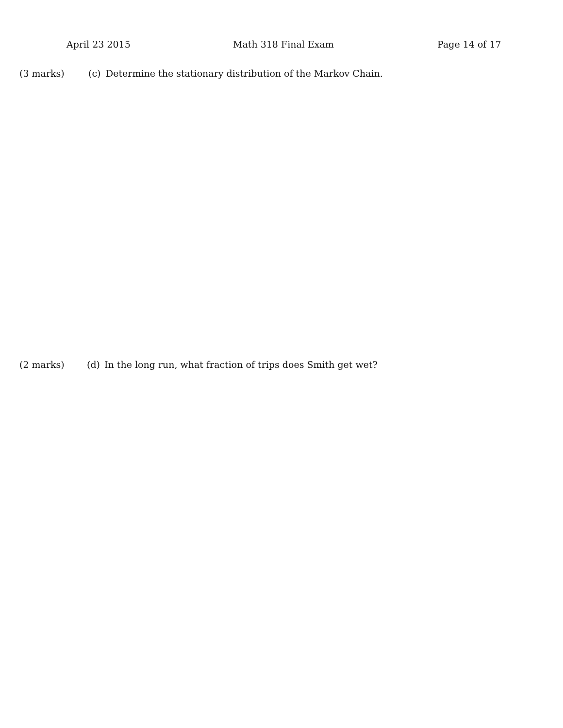April 23 2015 Math 318 Final Exam Page 14 of 17
(3 marks) (c) Determine the stationary distribution of the Markov Chain.
(2 marks) (d) In the long run, what fraction of trips does Smith get wet?